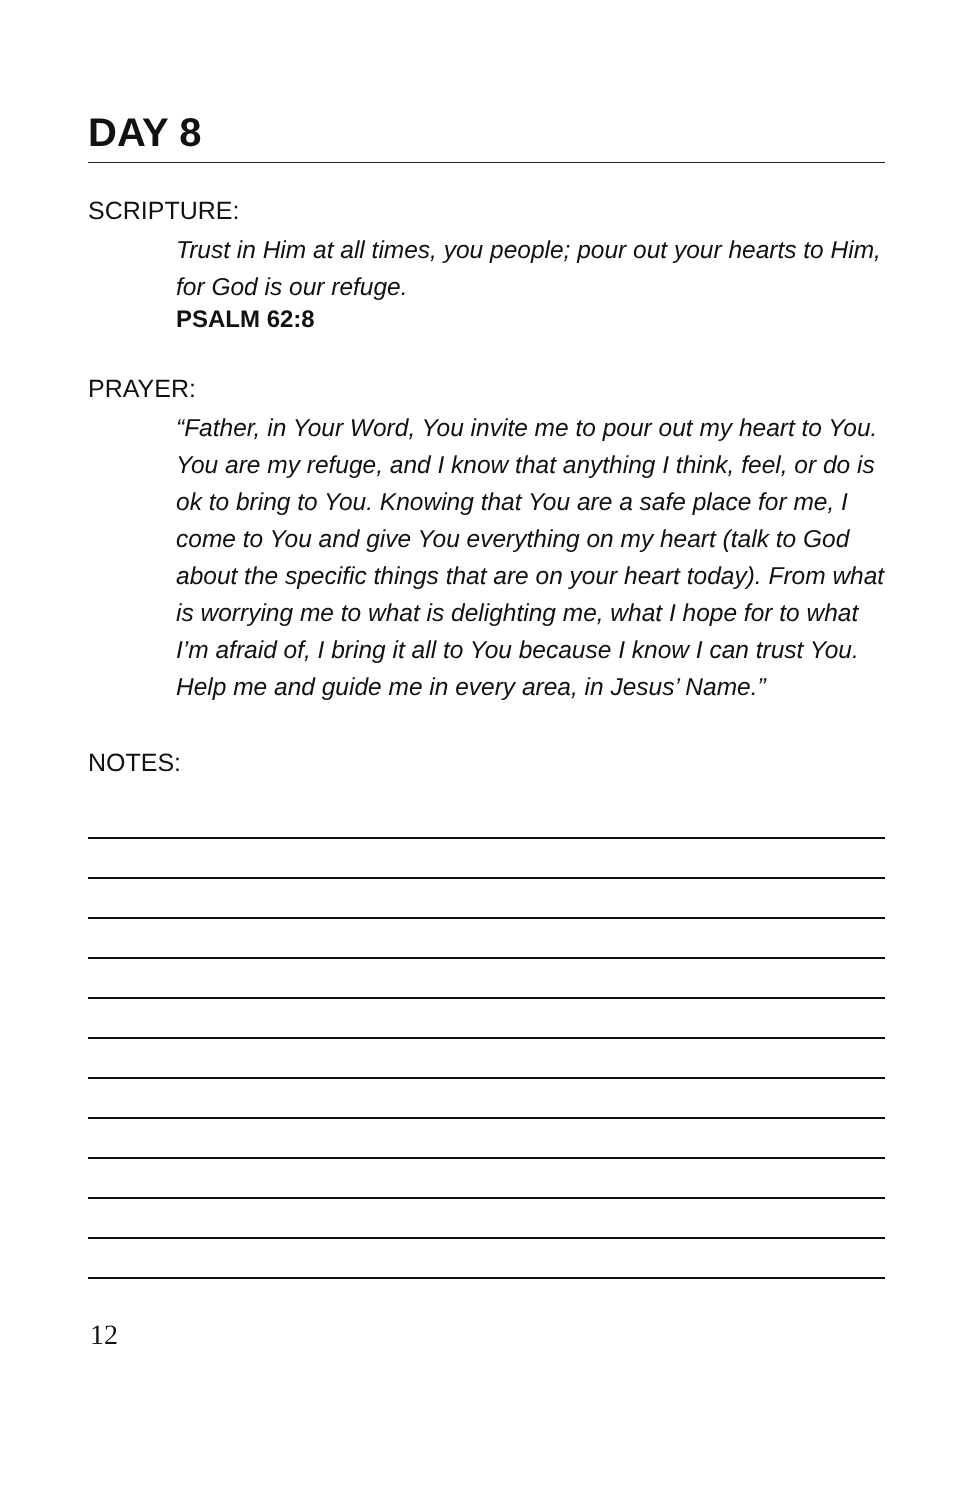DAY 8
SCRIPTURE:
Trust in Him at all times, you people; pour out your hearts to Him, for God is our refuge.
PSALM 62:8
PRAYER:
“Father, in Your Word, You invite me to pour out my heart to You. You are my refuge, and I know that anything I think, feel, or do is ok to bring to You. Knowing that You are a safe place for me, I come to You and give You everything on my heart (talk to God about the specific things that are on your heart today). From what is worrying me to what is delighting me, what I hope for to what I’m afraid of, I bring it all to You because I know I can trust You. Help me and guide me in every area, in Jesus’ Name.”
NOTES:
12